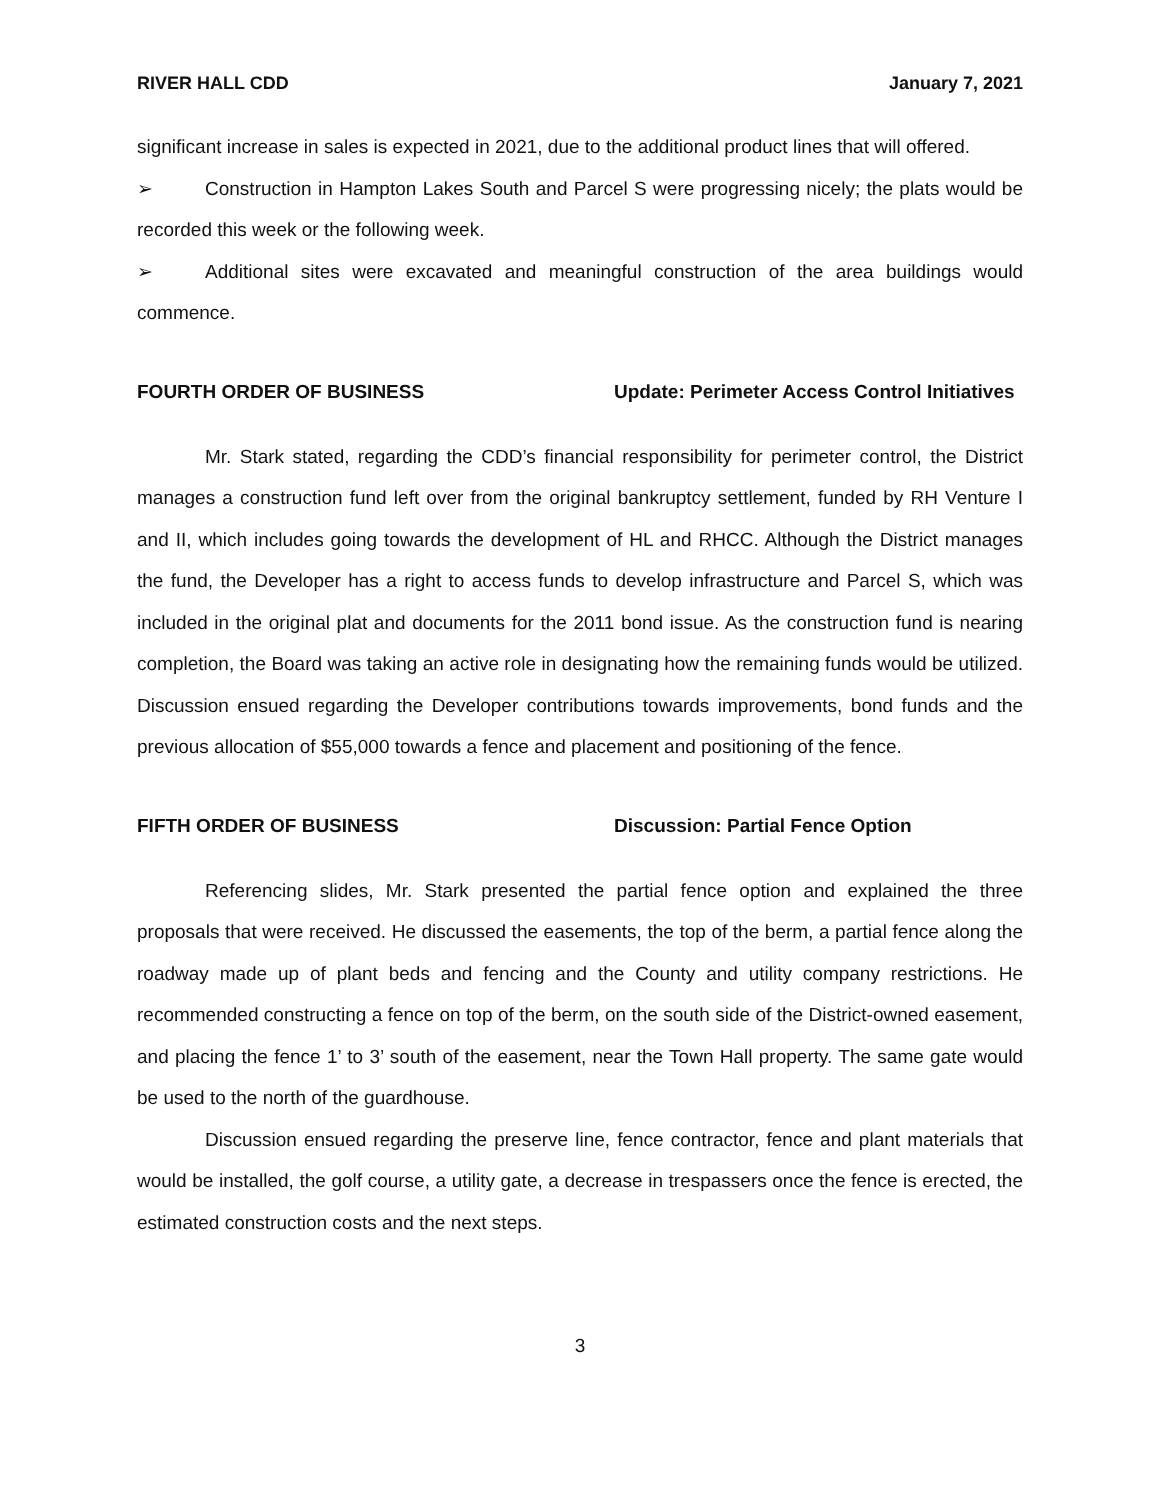RIVER HALL CDD January 7, 2021
significant increase in sales is expected in 2021, due to the additional product lines that will offered.
➢ Construction in Hampton Lakes South and Parcel S were progressing nicely; the plats would be recorded this week or the following week.
➢ Additional sites were excavated and meaningful construction of the area buildings would commence.
FOURTH ORDER OF BUSINESS Update: Perimeter Access Control Initiatives
Mr. Stark stated, regarding the CDD’s financial responsibility for perimeter control, the District manages a construction fund left over from the original bankruptcy settlement, funded by RH Venture I and II, which includes going towards the development of HL and RHCC. Although the District manages the fund, the Developer has a right to access funds to develop infrastructure and Parcel S, which was included in the original plat and documents for the 2011 bond issue. As the construction fund is nearing completion, the Board was taking an active role in designating how the remaining funds would be utilized. Discussion ensued regarding the Developer contributions towards improvements, bond funds and the previous allocation of $55,000 towards a fence and placement and positioning of the fence.
FIFTH ORDER OF BUSINESS Discussion: Partial Fence Option
Referencing slides, Mr. Stark presented the partial fence option and explained the three proposals that were received. He discussed the easements, the top of the berm, a partial fence along the roadway made up of plant beds and fencing and the County and utility company restrictions. He recommended constructing a fence on top of the berm, on the south side of the District-owned easement, and placing the fence 1’ to 3’ south of the easement, near the Town Hall property. The same gate would be used to the north of the guardhouse.
Discussion ensued regarding the preserve line, fence contractor, fence and plant materials that would be installed, the golf course, a utility gate, a decrease in trespassers once the fence is erected, the estimated construction costs and the next steps.
3